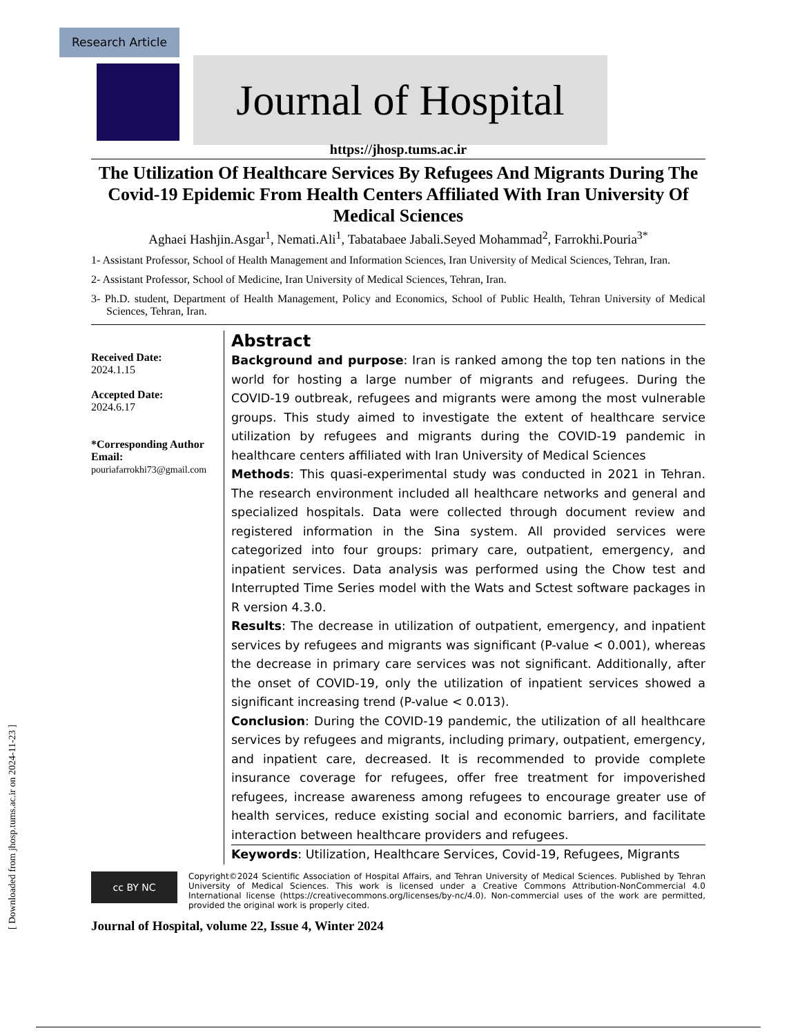Research Article
Journal of Hospital
https://jhosp.tums.ac.ir
The Utilization Of Healthcare Services By Refugees And Migrants During The Covid-19 Epidemic From Health Centers Affiliated With Iran University Of Medical Sciences
Aghaei Hashjin.Asgar<sup>1</sup>, Nemati.Ali<sup>1</sup>, Tabatabaee Jabali.Seyed Mohammad<sup>2</sup>, Farrokhi.Pouria<sup>3*</sup>
1- Assistant Professor, School of Health Management and Information Sciences, Iran University of Medical Sciences, Tehran, Iran.
2- Assistant Professor, School of Medicine, Iran University of Medical Sciences, Tehran, Iran.
3- Ph.D. student, Department of Health Management, Policy and Economics, School of Public Health, Tehran University of Medical Sciences, Tehran, Iran.
Received Date:
2024.1.15
Accepted Date:
2024.6.17
*Corresponding Author Email:
pouriafarrokhi73@gmail.com
Abstract
Background and purpose: Iran is ranked among the top ten nations in the world for hosting a large number of migrants and refugees. During the COVID-19 outbreak, refugees and migrants were among the most vulnerable groups. This study aimed to investigate the extent of healthcare service utilization by refugees and migrants during the COVID-19 pandemic in healthcare centers affiliated with Iran University of Medical Sciences
Methods: This quasi-experimental study was conducted in 2021 in Tehran. The research environment included all healthcare networks and general and specialized hospitals. Data were collected through document review and registered information in the Sina system. All provided services were categorized into four groups: primary care, outpatient, emergency, and inpatient services. Data analysis was performed using the Chow test and Interrupted Time Series model with the Wats and Sctest software packages in R version 4.3.0.
Results: The decrease in utilization of outpatient, emergency, and inpatient services by refugees and migrants was significant (P-value < 0.001), whereas the decrease in primary care services was not significant. Additionally, after the onset of COVID-19, only the utilization of inpatient services showed a significant increasing trend (P-value < 0.013).
Conclusion: During the COVID-19 pandemic, the utilization of all healthcare services by refugees and migrants, including primary, outpatient, emergency, and inpatient care, decreased. It is recommended to provide complete insurance coverage for refugees, offer free treatment for impoverished refugees, increase awareness among refugees to encourage greater use of health services, reduce existing social and economic barriers, and facilitate interaction between healthcare providers and refugees.
Keywords: Utilization, Healthcare Services, Covid-19, Refugees, Migrants
cc BY NC
Copyright©2024 Scientific Association of Hospital Affairs, and Tehran University of Medical Sciences. Published by Tehran University of Medical Sciences. This work is licensed under a Creative Commons Attribution-NonCommercial 4.0 International license (https://creativecommons.org/licenses/by-nc/4.0). Non-commercial uses of the work are permitted, provided the original work is properly cited.
Journal of Hospital, volume 22, Issue 4, Winter 2024
[ Downloaded from jhosp.tums.ac.ir on 2024-11-23 ]